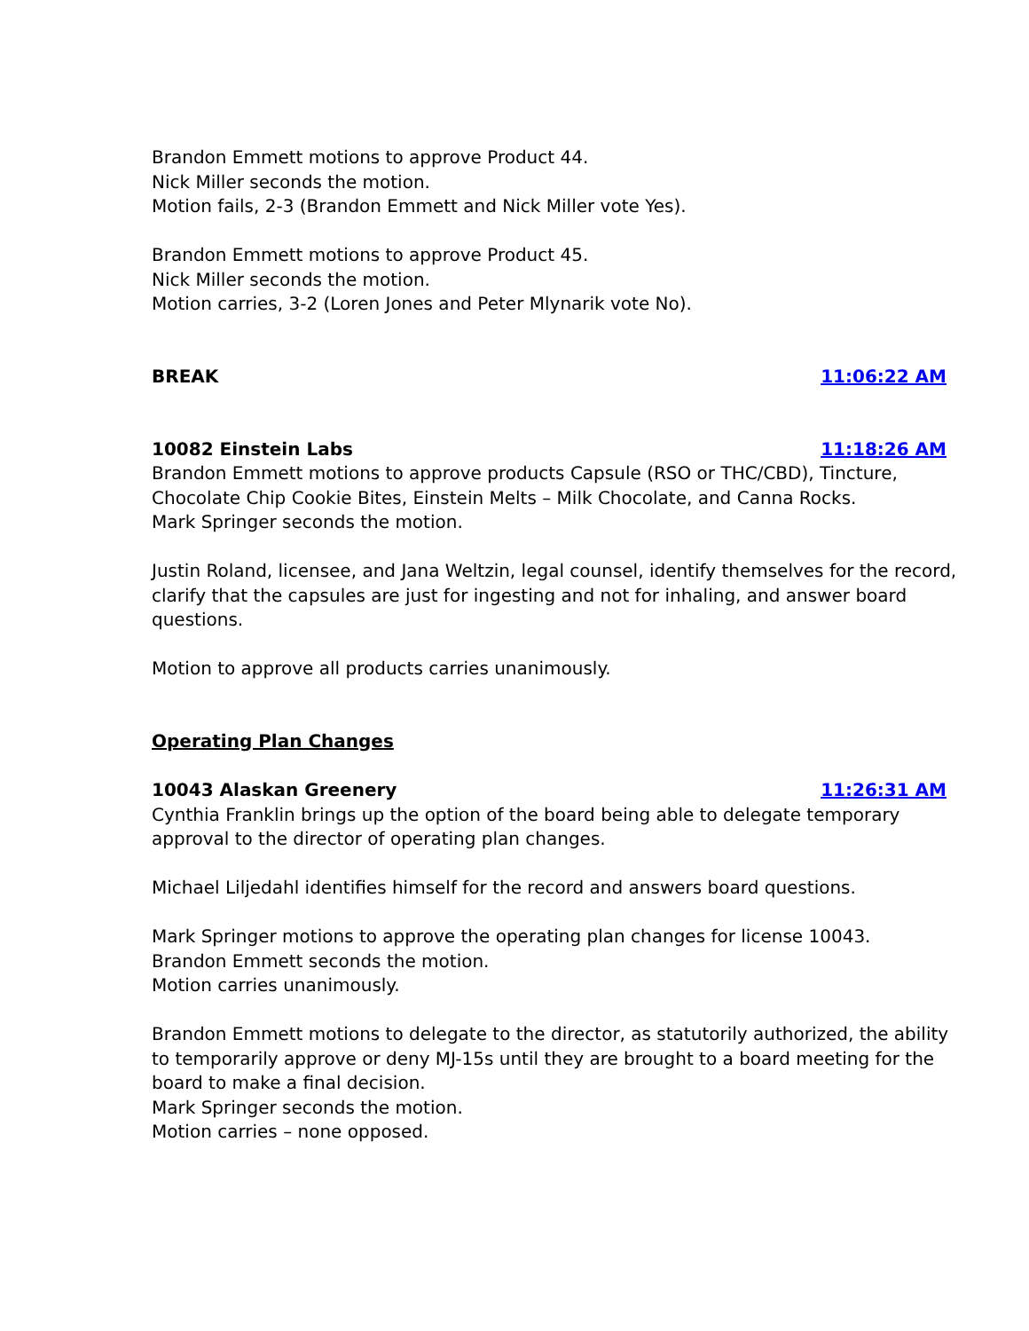Brandon Emmett motions to approve Product 44.
Nick Miller seconds the motion.
Motion fails, 2-3 (Brandon Emmett and Nick Miller vote Yes).
Brandon Emmett motions to approve Product 45.
Nick Miller seconds the motion.
Motion carries, 3-2 (Loren Jones and Peter Mlynarik vote No).
BREAK 11:06:22 AM
10082 Einstein Labs 11:18:26 AM
Brandon Emmett motions to approve products Capsule (RSO or THC/CBD), Tincture, Chocolate Chip Cookie Bites, Einstein Melts – Milk Chocolate, and Canna Rocks.
Mark Springer seconds the motion.
Justin Roland, licensee, and Jana Weltzin, legal counsel, identify themselves for the record, clarify that the capsules are just for ingesting and not for inhaling, and answer board questions.
Motion to approve all products carries unanimously.
Operating Plan Changes
10043 Alaskan Greenery 11:26:31 AM
Cynthia Franklin brings up the option of the board being able to delegate temporary approval to the director of operating plan changes.
Michael Liljedahl identifies himself for the record and answers board questions.
Mark Springer motions to approve the operating plan changes for license 10043.
Brandon Emmett seconds the motion.
Motion carries unanimously.
Brandon Emmett motions to delegate to the director, as statutorily authorized, the ability to temporarily approve or deny MJ-15s until they are brought to a board meeting for the board to make a final decision.
Mark Springer seconds the motion.
Motion carries – none opposed.